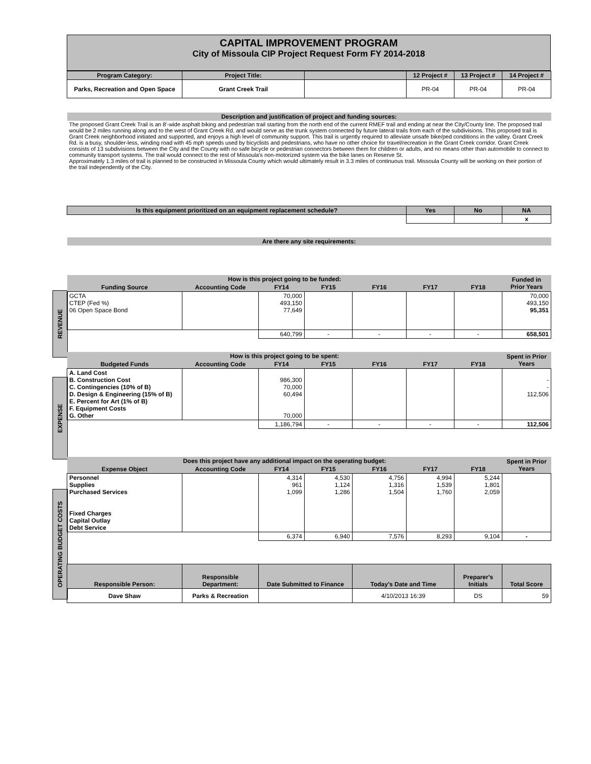REVENUE
EXPENSE
OPERATING BUDGET COSTS
CAPITAL IMPROVEMENT PROGRAM
City of Missoula CIP Project Request Form FY 2014-2018
| Program Category: | Project Title: | | | | 12 Project # | 13 Project # | 14 Project # |
| --- | --- | --- | --- | --- | --- | --- | --- |
| Parks, Recreation and Open Space | Grant Creek Trail | | | | PR-04 | PR-04 | PR-04 |
| Description and justification of project and funding sources: | | | | | | | |
| The proposed Grant Creek Trail is an 8'-wide asphalt biking and pedestrian trail starting from the north end of the current RMEF trail and ending at near the City/County line. The proposed trail would be 2 miles running along and to the west of Grant Creek Rd. and would serve as the trunk system connected by future lateral trails from each of the subdivisions. This proposed trail is Grant Creek neighborhood initiated and supported, and enjoys a high level of community support. This trail is urgently required to alleviate unsafe bike/ped conditions in the valley. Grant Creek Rd. is a busy, shoulder-less, winding road with 45 mph speeds used by bicyclists and pedestrians, who have no other choice for travel/recreation in the Grant Creek corridor. Grant Creek consists of 13 subdivisions between the City and the County with no safe bicycle or pedestrian connectors between them for children or adults, and no means other than automobile to connect to community transport systems. The trail would connect to the rest of Missoula's non-motorized system via the bike lanes on Reserve St. Approximately 1.3 miles of trail is planned to be constructed in Missoula County which would ultimately result in 3.3 miles of continuous trail. Missoula County will be working on their portion of the trail independently of the City. | | | | | | | |
| Is this equipment prioritized on an equipment replacement schedule? | | | | | Yes | No | NA |
| | | | | | | | x |
| Are there any site requirements: | | | | | | | |
| How is this project going to be funded: | | | | | | | Funded in Prior Years |
| Funding Source | Accounting Code | FY14 | FY15 | FY16 | FY17 | FY18 | |
| GCTA CTEP (Fed %) 06 Open Space Bond | | 70,000 493,150 77,649 | | | | | 70,000 493,150 95,351 |
| | | 640,799 | - | - | - | - | 658,501 |
| How is this project going to be spent: | | | | | | | Spent in Prior Years |
| Budgeted Funds | Accounting Code | FY14 | FY15 | FY16 | FY17 | FY18 | |
| A. Land Cost B. Construction Cost C. Contingencies (10% of B) D. Design & Engineering (15% of B) E. Percent for Art (1% of B) F. Equipment Costs G. Other | | 986,300 70,000 60,494 70,000 | | | | | - - 112,506 |
| | | 1,186,794 | - | - | - | - | 112,506 |
| Does this project have any additional impact on the operating budget: | | | | | | | Spent in Prior Years |
| Expense Object | Accounting Code | FY14 | FY15 | FY16 | FY17 | FY18 | |
| Personnel Supplies Purchased Services Fixed Charges Capital Outlay Debt Service | | 4,314 961 1,099 | 4,530 1,124 1,286 | 4,756 1,316 1,504 | 4,994 1,539 1,760 | 5,244 1,801 2,059 | |
| | | 6,374 | 6,940 | 7,576 | 8,293 | 9,104 | - |
| Responsible Person: | Responsible Department: | Date Submitted to Finance | | Today's Date and Time | | Preparer's Initials | Total Score |
| Dave Shaw | Parks & Recreation | | | 4/10/2013 16:39 | | DS | 59 |